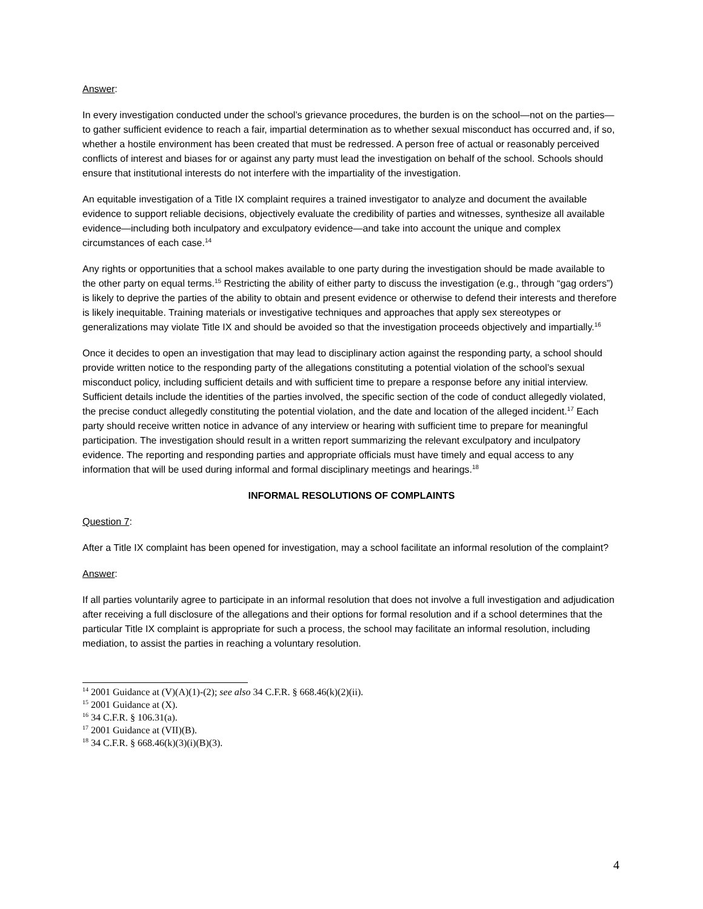Answer:
In every investigation conducted under the school’s grievance procedures, the burden is on the school—not on the parties—to gather sufficient evidence to reach a fair, impartial determination as to whether sexual misconduct has occurred and, if so, whether a hostile environment has been created that must be redressed. A person free of actual or reasonably perceived conflicts of interest and biases for or against any party must lead the investigation on behalf of the school. Schools should ensure that institutional interests do not interfere with the impartiality of the investigation.
An equitable investigation of a Title IX complaint requires a trained investigator to analyze and document the available evidence to support reliable decisions, objectively evaluate the credibility of parties and witnesses, synthesize all available evidence—including both inculpatory and exculpatory evidence—and take into account the unique and complex circumstances of each case.<sup>14</sup>
Any rights or opportunities that a school makes available to one party during the investigation should be made available to the other party on equal terms.<sup>15</sup> Restricting the ability of either party to discuss the investigation (e.g., through “gag orders”) is likely to deprive the parties of the ability to obtain and present evidence or otherwise to defend their interests and therefore is likely inequitable. Training materials or investigative techniques and approaches that apply sex stereotypes or generalizations may violate Title IX and should be avoided so that the investigation proceeds objectively and impartially.<sup>16</sup>
Once it decides to open an investigation that may lead to disciplinary action against the responding party, a school should provide written notice to the responding party of the allegations constituting a potential violation of the school’s sexual misconduct policy, including sufficient details and with sufficient time to prepare a response before any initial interview. Sufficient details include the identities of the parties involved, the specific section of the code of conduct allegedly violated, the precise conduct allegedly constituting the potential violation, and the date and location of the alleged incident.<sup>17</sup> Each party should receive written notice in advance of any interview or hearing with sufficient time to prepare for meaningful participation. The investigation should result in a written report summarizing the relevant exculpatory and inculpatory evidence. The reporting and responding parties and appropriate officials must have timely and equal access to any information that will be used during informal and formal disciplinary meetings and hearings.<sup>18</sup>
INFORMAL RESOLUTIONS OF COMPLAINTS
Question 7:
After a Title IX complaint has been opened for investigation, may a school facilitate an informal resolution of the complaint?
Answer:
If all parties voluntarily agree to participate in an informal resolution that does not involve a full investigation and adjudication after receiving a full disclosure of the allegations and their options for formal resolution and if a school determines that the particular Title IX complaint is appropriate for such a process, the school may facilitate an informal resolution, including mediation, to assist the parties in reaching a voluntary resolution.
<sup>14</sup> 2001 Guidance at (V)(A)(1)-(2); see also 34 C.F.R. § 668.46(k)(2)(ii).
<sup>15</sup> 2001 Guidance at (X).
<sup>16</sup> 34 C.F.R. § 106.31(a).
<sup>17</sup> 2001 Guidance at (VII)(B).
<sup>18</sup> 34 C.F.R. § 668.46(k)(3)(i)(B)(3).
4